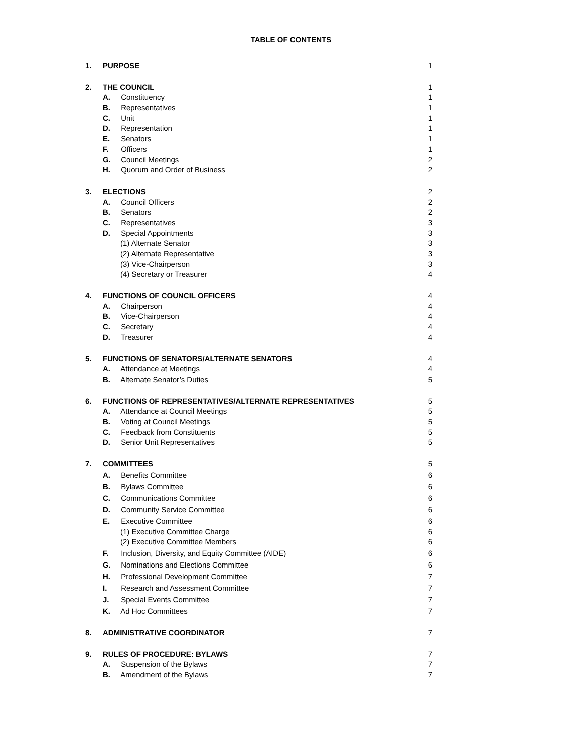TABLE OF CONTENTS
1. PURPOSE 1
2. THE COUNCIL 1
A. Constituency 1
B. Representatives 1
C. Unit 1
D. Representation 1
E. Senators 1
F. Officers 1
G. Council Meetings 2
H. Quorum and Order of Business 2
3. ELECTIONS 2
A. Council Officers 2
B. Senators 2
C. Representatives 3
D. Special Appointments 3
(1) Alternate Senator 3
(2) Alternate Representative 3
(3) Vice-Chairperson 3
(4) Secretary or Treasurer 4
4. FUNCTIONS OF COUNCIL OFFICERS 4
A. Chairperson 4
B. Vice-Chairperson 4
C. Secretary 4
D. Treasurer 4
5. FUNCTIONS OF SENATORS/ALTERNATE SENATORS 4
A. Attendance at Meetings 4
B. Alternate Senator’s Duties 5
6. FUNCTIONS OF REPRESENTATIVES/ALTERNATE REPRESENTATIVES 5
A. Attendance at Council Meetings 5
B. Voting at Council Meetings 5
C. Feedback from Constituents 5
D. Senior Unit Representatives 5
7. COMMITTEES 5
A. Benefits Committee 6
B. Bylaws Committee 6
C. Communications Committee 6
D. Community Service Committee 6
E. Executive Committee 6
(1) Executive Committee Charge 6
(2) Executive Committee Members 6
F. Inclusion, Diversity, and Equity Committee (AIDE) 6
G. Nominations and Elections Committee 6
H. Professional Development Committee 7
I. Research and Assessment Committee 7
J. Special Events Committee 7
K. Ad Hoc Committees 7
8. ADMINISTRATIVE COORDINATOR 7
9. RULES OF PROCEDURE: BYLAWS 7
A. Suspension of the Bylaws 7
B. Amendment of the Bylaws 7